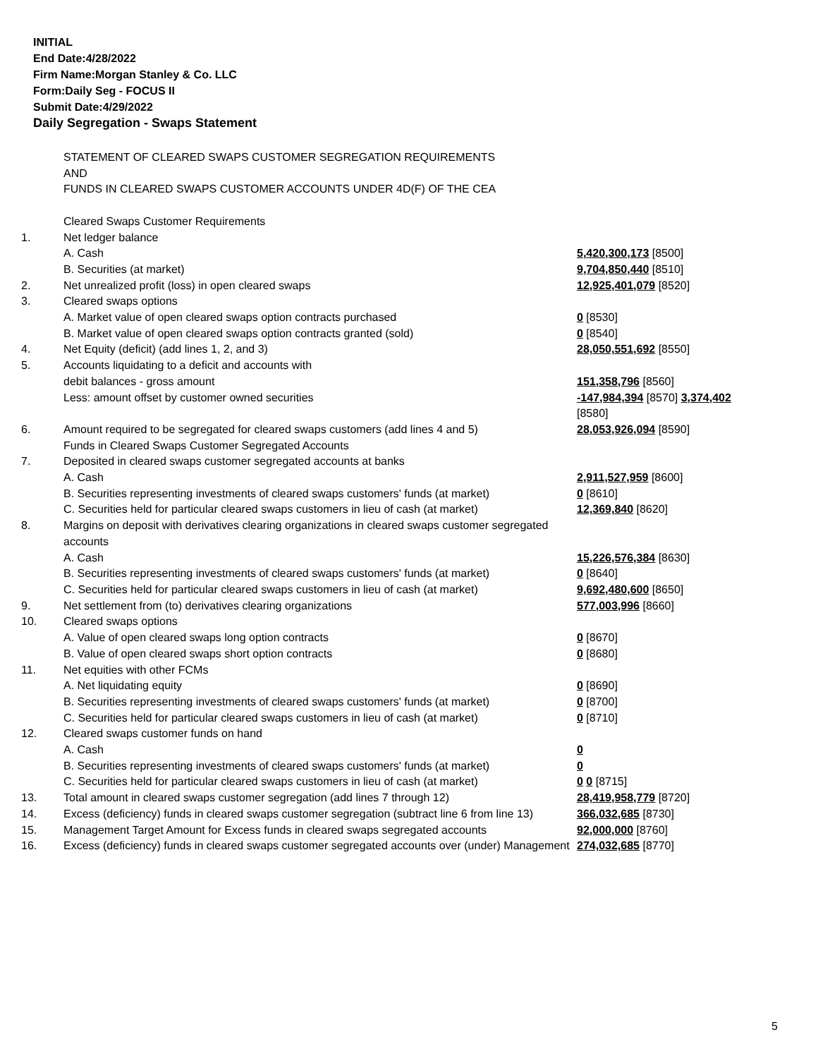INITIAL
End Date:4/28/2022
Firm Name:Morgan Stanley & Co. LLC
Form:Daily Seg - FOCUS II
Submit Date:4/29/2022
Daily Segregation - Swaps Statement
| | STATEMENT OF CLEARED SWAPS CUSTOMER SEGREGATION REQUIREMENTS AND FUNDS IN CLEARED SWAPS CUSTOMER ACCOUNTS UNDER 4D(F) OF THE CEA | |
| | Cleared Swaps Customer Requirements | |
| 1. | Net ledger balance | |
| | A. Cash | 5,420,300,173 [8500] |
| | B. Securities (at market) | 9,704,850,440 [8510] |
| 2. | Net unrealized profit (loss) in open cleared swaps | 12,925,401,079 [8520] |
| 3. | Cleared swaps options | |
| | A. Market value of open cleared swaps option contracts purchased | 0 [8530] |
| | B. Market value of open cleared swaps option contracts granted (sold) | 0 [8540] |
| 4. | Net Equity (deficit) (add lines 1, 2, and 3) | 28,050,551,692 [8550] |
| 5. | Accounts liquidating to a deficit and accounts with | |
| | debit balances - gross amount | 151,358,796 [8560] |
| | Less: amount offset by customer owned securities | -147,984,394 [8570] 3,374,402 [8580] |
| 6. | Amount required to be segregated for cleared swaps customers (add lines 4 and 5) | 28,053,926,094 [8590] |
| | Funds in Cleared Swaps Customer Segregated Accounts | |
| 7. | Deposited in cleared swaps customer segregated accounts at banks | |
| | A. Cash | 2,911,527,959 [8600] |
| | B. Securities representing investments of cleared swaps customers' funds (at market) | 0 [8610] |
| | C. Securities held for particular cleared swaps customers in lieu of cash (at market) | 12,369,840 [8620] |
| 8. | Margins on deposit with derivatives clearing organizations in cleared swaps customer segregated accounts | |
| | A. Cash | 15,226,576,384 [8630] |
| | B. Securities representing investments of cleared swaps customers' funds (at market) | 0 [8640] |
| | C. Securities held for particular cleared swaps customers in lieu of cash (at market) | 9,692,480,600 [8650] |
| 9. | Net settlement from (to) derivatives clearing organizations | 577,003,996 [8660] |
| 10. | Cleared swaps options | |
| | A. Value of open cleared swaps long option contracts | 0 [8670] |
| | B. Value of open cleared swaps short option contracts | 0 [8680] |
| 11. | Net equities with other FCMs | |
| | A. Net liquidating equity | 0 [8690] |
| | B. Securities representing investments of cleared swaps customers' funds (at market) | 0 [8700] |
| | C. Securities held for particular cleared swaps customers in lieu of cash (at market) | 0 [8710] |
| 12. | Cleared swaps customer funds on hand | |
| | A. Cash | 0 |
| | B. Securities representing investments of cleared swaps customers' funds (at market) | 0 |
| | C. Securities held for particular cleared swaps customers in lieu of cash (at market) | 0 0 [8715] |
| 13. | Total amount in cleared swaps customer segregation (add lines 7 through 12) | 28,419,958,779 [8720] |
| 14. | Excess (deficiency) funds in cleared swaps customer segregation (subtract line 6 from line 13) | 366,032,685 [8730] |
| 15. | Management Target Amount for Excess funds in cleared swaps segregated accounts | 92,000,000 [8760] |
| 16. | Excess (deficiency) funds in cleared swaps customer segregated accounts over (under) Management | 274,032,685 [8770] |
5